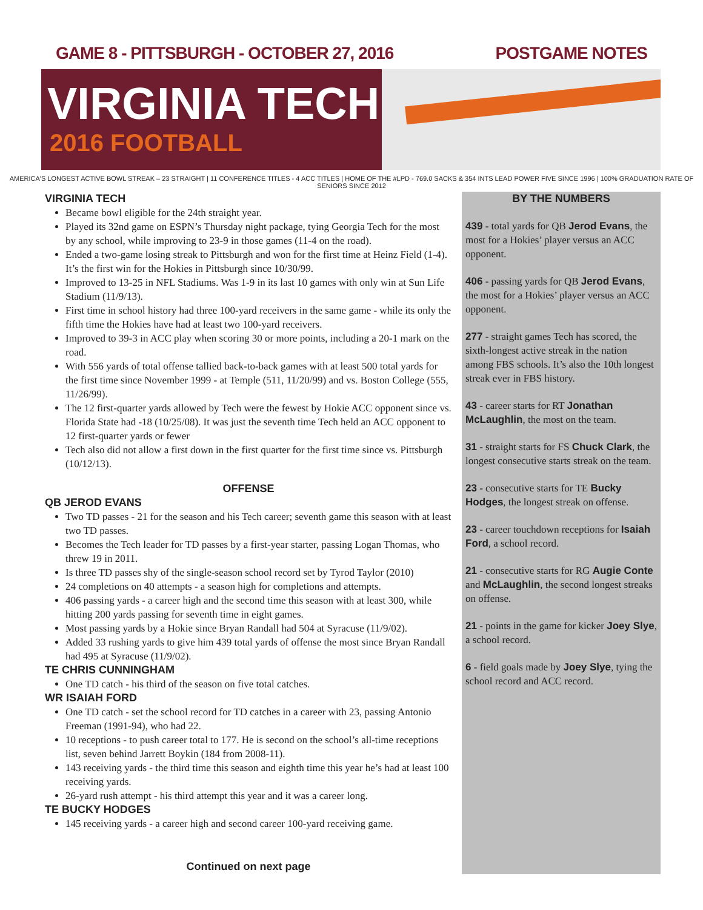GAME 8 - PITTSBURGH - OCTOBER 27, 2016
POSTGAME NOTES
VIRGINIA TECH
2016 FOOTBALL
AMERICA'S LONGEST ACTIVE BOWL STREAK – 23 STRAIGHT | 11 CONFERENCE TITLES - 4 ACC TITLES | HOME OF THE #LPD - 769.0 SACKS & 354 INTS LEAD POWER FIVE SINCE 1996 | 100% GRADUATION RATE OF SENIORS SINCE 2012
VIRGINIA TECH
Became bowl eligible for the 24th straight year.
Played its 32nd game on ESPN’s Thursday night package, tying Georgia Tech for the most by any school, while improving to 23-9 in those games (11-4 on the road).
Ended a two-game losing streak to Pittsburgh and won for the first time at Heinz Field (1-4). It’s the first win for the Hokies in Pittsburgh since 10/30/99.
Improved to 13-25 in NFL Stadiums. Was 1-9 in its last 10 games with only win at Sun Life Stadium (11/9/13).
First time in school history had three 100-yard receivers in the same game - while its only the fifth time the Hokies have had at least two 100-yard receivers.
Improved to 39-3 in ACC play when scoring 30 or more points, including a 20-1 mark on the road.
With 556 yards of total offense tallied back-to-back games with at least 500 total yards for the first time since November 1999 - at Temple (511, 11/20/99) and vs. Boston College (555, 11/26/99).
The 12 first-quarter yards allowed by Tech were the fewest by Hokie ACC opponent since vs. Florida State had -18 (10/25/08). It was just the seventh time Tech held an ACC opponent to 12 first-quarter yards or fewer
Tech also did not allow a first down in the first quarter for the first time since vs. Pittsburgh (10/12/13).
OFFENSE
QB JEROD EVANS
Two TD passes - 21 for the season and his Tech career; seventh game this season with at least two TD passes.
Becomes the Tech leader for TD passes by a first-year starter, passing Logan Thomas, who threw 19 in 2011.
Is three TD passes shy of the single-season school record set by Tyrod Taylor (2010)
24 completions on 40 attempts - a season high for completions and attempts.
406 passing yards - a career high and the second time this season with at least 300, while hitting 200 yards passing for seventh time in eight games.
Most passing yards by a Hokie since Bryan Randall had 504 at Syracuse (11/9/02).
Added 33 rushing yards to give him 439 total yards of offense the most since Bryan Randall had 495 at Syracuse (11/9/02).
TE CHRIS CUNNINGHAM
One TD catch - his third of the season on five total catches.
WR ISAIAH FORD
One TD catch - set the school record for TD catches in a career with 23, passing Antonio Freeman (1991-94), who had 22.
10 receptions - to push career total to 177. He is second on the school’s all-time receptions list, seven behind Jarrett Boykin (184 from 2008-11).
143 receiving yards - the third time this season and eighth time this year he’s had at least 100 receiving yards.
26-yard rush attempt - his third attempt this year and it was a career long.
TE BUCKY HODGES
145 receiving yards - a career high and second career 100-yard receiving game.
Continued on next page
BY THE NUMBERS
439 - total yards for QB Jerod Evans, the most for a Hokies’ player versus an ACC opponent.
406 - passing yards for QB Jerod Evans, the most for a Hokies’ player versus an ACC opponent.
277 - straight games Tech has scored, the sixth-longest active streak in the nation among FBS schools. It’s also the 10th longest streak ever in FBS history.
43 - career starts for RT Jonathan McLaughlin, the most on the team.
31 - straight starts for FS Chuck Clark, the longest consecutive starts streak on the team.
23 - consecutive starts for TE Bucky Hodges, the longest streak on offense.
23 - career touchdown receptions for Isaiah Ford, a school record.
21 - consecutive starts for RG Augie Conte and McLaughlin, the second longest streaks on offense.
21 - points in the game for kicker Joey Slye, a school record.
6 - field goals made by Joey Slye, tying the school record and ACC record.